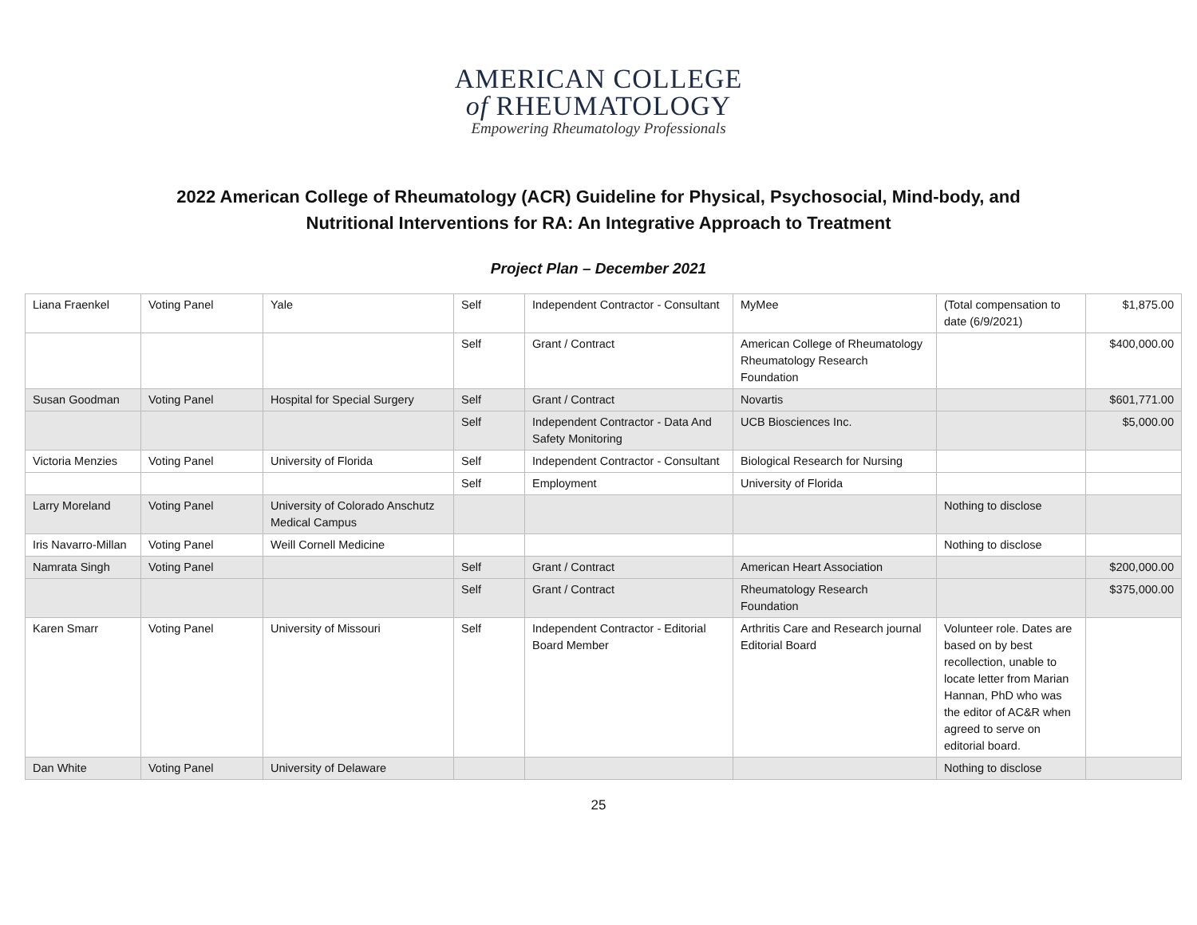AMERICAN COLLEGE
of RHEUMATOLOGY
Empowering Rheumatology Professionals
2022 American College of Rheumatology (ACR) Guideline for Physical, Psychosocial, Mind-body, and
Nutritional Interventions for RA: An Integrative Approach to Treatment
Project Plan – December 2021
| Liana Fraenkel | Voting Panel | Yale | Self | Independent Contractor - Consultant | MyMee | (Total compensation to date (6/9/2021) | $1,875.00 |
| | | | Self | Grant / Contract | American College of Rheumatology Rheumatology Research Foundation | | $400,000.00 |
| Susan Goodman | Voting Panel | Hospital for Special Surgery | Self | Grant / Contract | Novartis | | $601,771.00 |
| | | | Self | Independent Contractor - Data And Safety Monitoring | UCB Biosciences Inc. | | $5,000.00 |
| Victoria Menzies | Voting Panel | University of Florida | Self | Independent Contractor - Consultant | Biological Research for Nursing | | |
| | | | Self | Employment | University of Florida | | |
| Larry Moreland | Voting Panel | University of Colorado Anschutz Medical Campus | | | | Nothing to disclose | |
| Iris Navarro-Millan | Voting Panel | Weill Cornell Medicine | | | | Nothing to disclose | |
| Namrata Singh | Voting Panel | | Self | Grant / Contract | American Heart Association | | $200,000.00 |
| | | | Self | Grant / Contract | Rheumatology Research Foundation | | $375,000.00 |
| Karen Smarr | Voting Panel | University of Missouri | Self | Independent Contractor - Editorial Board Member | Arthritis Care and Research journal Editorial Board | Volunteer role. Dates are based on by best recollection, unable to locate letter from Marian Hannan, PhD who was the editor of AC&R when agreed to serve on editorial board. | |
| Dan White | Voting Panel | University of Delaware | | | | Nothing to disclose | |
25